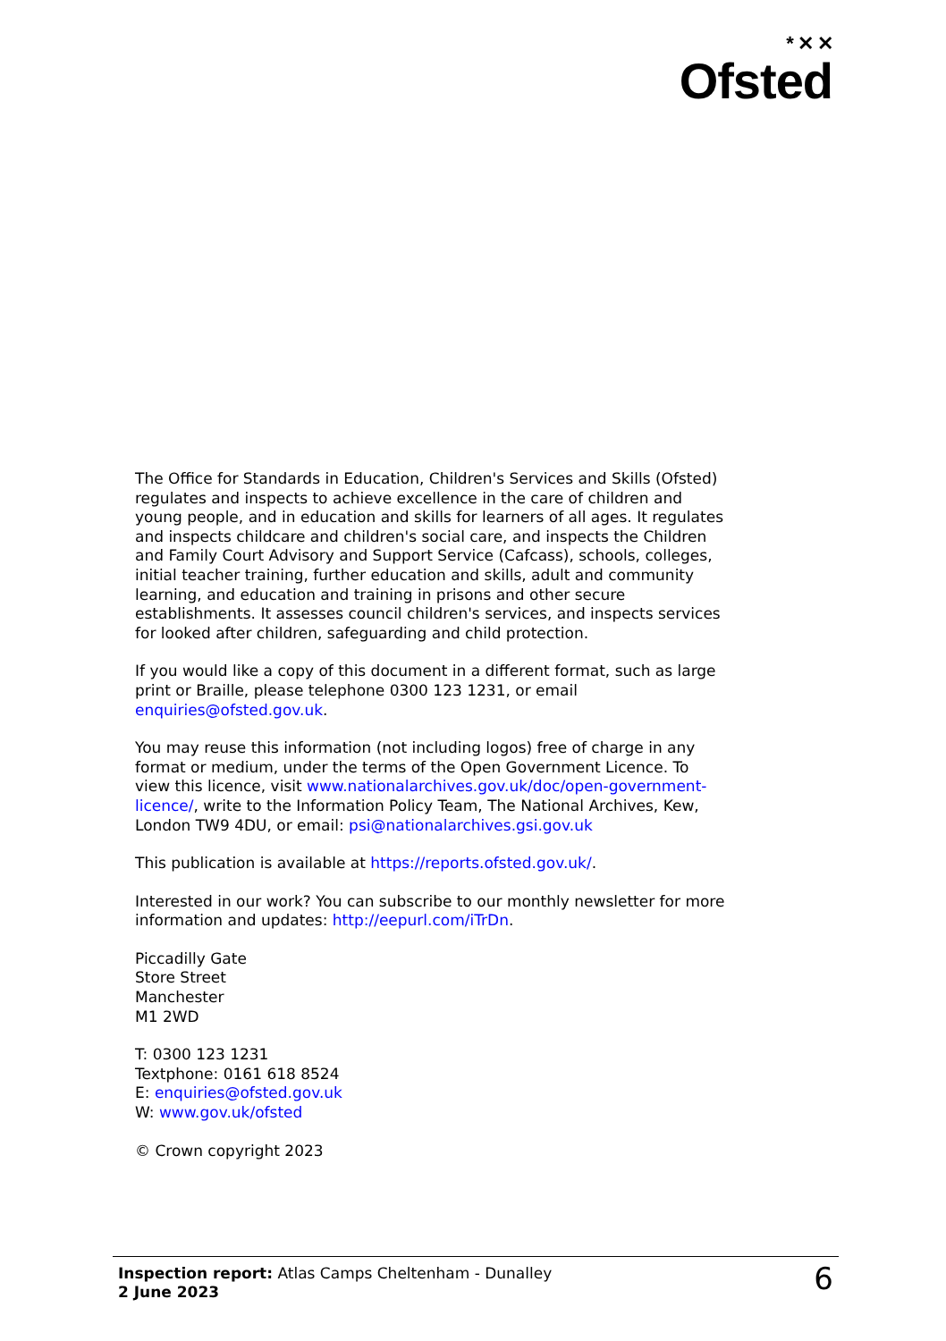* ✕ ✕
Ofsted
The Office for Standards in Education, Children's Services and Skills (Ofsted) regulates and inspects to achieve excellence in the care of children and young people, and in education and skills for learners of all ages. It regulates and inspects childcare and children's social care, and inspects the Children and Family Court Advisory and Support Service (Cafcass), schools, colleges, initial teacher training, further education and skills, adult and community learning, and education and training in prisons and other secure establishments. It assesses council children's services, and inspects services for looked after children, safeguarding and child protection.
If you would like a copy of this document in a different format, such as large print or Braille, please telephone 0300 123 1231, or email enquiries@ofsted.gov.uk.
You may reuse this information (not including logos) free of charge in any format or medium, under the terms of the Open Government Licence. To view this licence, visit www.nationalarchives.gov.uk/doc/open-government-licence/, write to the Information Policy Team, The National Archives, Kew, London TW9 4DU, or email: psi@nationalarchives.gsi.gov.uk
This publication is available at https://reports.ofsted.gov.uk/.
Interested in our work? You can subscribe to our monthly newsletter for more information and updates: http://eepurl.com/iTrDn.
Piccadilly Gate
Store Street
Manchester
M1 2WD
T: 0300 123 1231
Textphone: 0161 618 8524
E: enquiries@ofsted.gov.uk
W: www.gov.uk/ofsted
© Crown copyright 2023
Inspection report: Atlas Camps Cheltenham - Dunalley
2 June 2023
6